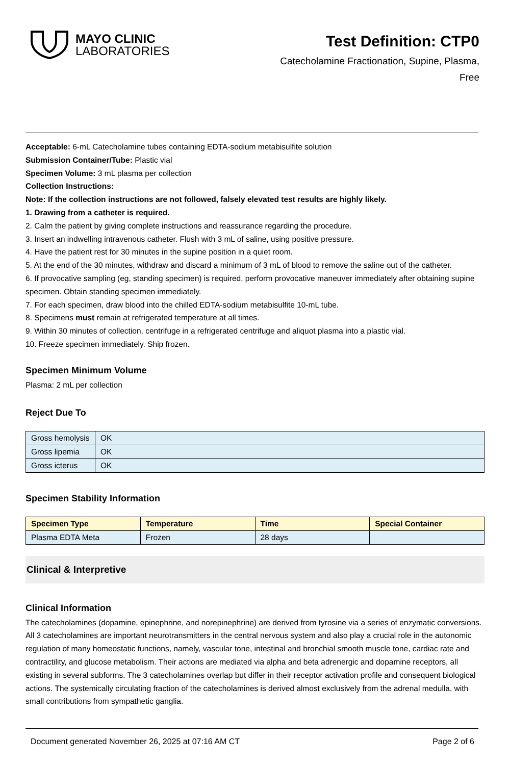MAYO CLINIC
LABORATORIES
Test Definition: CTP0
Catecholamine Fractionation, Supine, Plasma,
Free
Acceptable: 6-mL Catecholamine tubes containing EDTA-sodium metabisulfite solution
Submission Container/Tube: Plastic vial
Specimen Volume: 3 mL plasma per collection
Collection Instructions:
Note: If the collection instructions are not followed, falsely elevated test results are highly likely.
1. Drawing from a catheter is required.
2. Calm the patient by giving complete instructions and reassurance regarding the procedure.
3. Insert an indwelling intravenous catheter. Flush with 3 mL of saline, using positive pressure.
4. Have the patient rest for 30 minutes in the supine position in a quiet room.
5. At the end of the 30 minutes, withdraw and discard a minimum of 3 mL of blood to remove the saline out of the catheter.
6. If provocative sampling (eg, standing specimen) is required, perform provocative maneuver immediately after obtaining supine specimen. Obtain standing specimen immediately.
7. For each specimen, draw blood into the chilled EDTA-sodium metabisulfite 10-mL tube.
8. Specimens must remain at refrigerated temperature at all times.
9. Within 30 minutes of collection, centrifuge in a refrigerated centrifuge and aliquot plasma into a plastic vial.
10. Freeze specimen immediately. Ship frozen.
Specimen Minimum Volume
Plasma: 2 mL per collection
Reject Due To
| Gross hemolysis | OK |
| Gross lipemia | OK |
| Gross icterus | OK |
Specimen Stability Information
| Specimen Type | Temperature | Time | Special Container |
| --- | --- | --- | --- |
| Plasma EDTA Meta | Frozen | 28 days | |
Clinical & Interpretive
Clinical Information
The catecholamines (dopamine, epinephrine, and norepinephrine) are derived from tyrosine via a series of enzymatic conversions. All 3 catecholamines are important neurotransmitters in the central nervous system and also play a crucial role in the autonomic regulation of many homeostatic functions, namely, vascular tone, intestinal and bronchial smooth muscle tone, cardiac rate and contractility, and glucose metabolism. Their actions are mediated via alpha and beta adrenergic and dopamine receptors, all existing in several subforms. The 3 catecholamines overlap but differ in their receptor activation profile and consequent biological actions. The systemically circulating fraction of the catecholamines is derived almost exclusively from the adrenal medulla, with small contributions from sympathetic ganglia.
Document generated November 26, 2025 at 07:16 AM CT Page 2 of 6